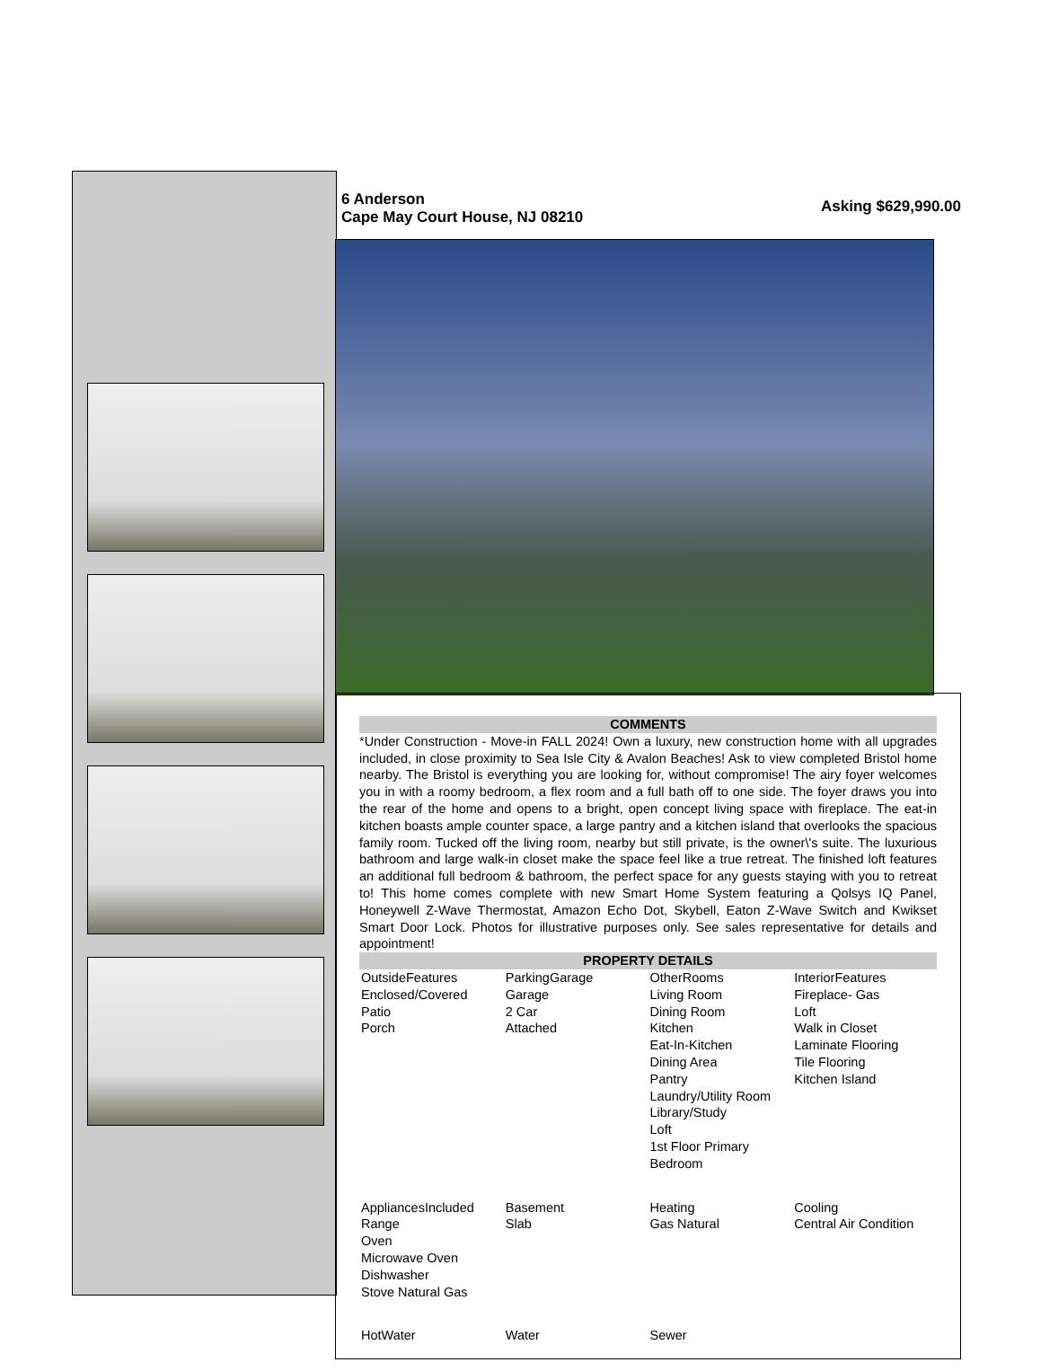6 Anderson
Cape May Court House, NJ 08210
Asking $629,990.00
COMMENTS
*Under Construction - Move-in FALL 2024! Own a luxury, new construction home with all upgrades included, in close proximity to Sea Isle City & Avalon Beaches! Ask to view completed Bristol home nearby. The Bristol is everything you are looking for, without compromise! The airy foyer welcomes you in with a roomy bedroom, a flex room and a full bath off to one side. The foyer draws you into the rear of the home and opens to a bright, open concept living space with fireplace. The eat-in kitchen boasts ample counter space, a large pantry and a kitchen island that overlooks the spacious family room. Tucked off the living room, nearby but still private, is the owner\'s suite. The luxurious bathroom and large walk-in closet make the space feel like a true retreat. The finished loft features an additional full bedroom & bathroom, the perfect space for any guests staying with you to retreat to! This home comes complete with new Smart Home System featuring a Qolsys IQ Panel, Honeywell Z-Wave Thermostat, Amazon Echo Dot, Skybell, Eaton Z-Wave Switch and Kwikset Smart Door Lock. Photos for illustrative purposes only. See sales representative for details and appointment!
PROPERTY DETAILS
| OutsideFeatures Enclosed/Covered Patio Porch | ParkingGarage Garage 2 Car Attached | OtherRooms Living Room Dining Room Kitchen Eat-In-Kitchen Dining Area Pantry Laundry/Utility Room Library/Study Loft 1st Floor Primary Bedroom | InteriorFeatures Fireplace- Gas Loft Walk in Closet Laminate Flooring Tile Flooring Kitchen Island |
| AppliancesIncluded Range Oven Microwave Oven Dishwasher Stove Natural Gas | Basement Slab | Heating Gas Natural | Cooling Central Air Condition |
| HotWater | Water | Sewer | |